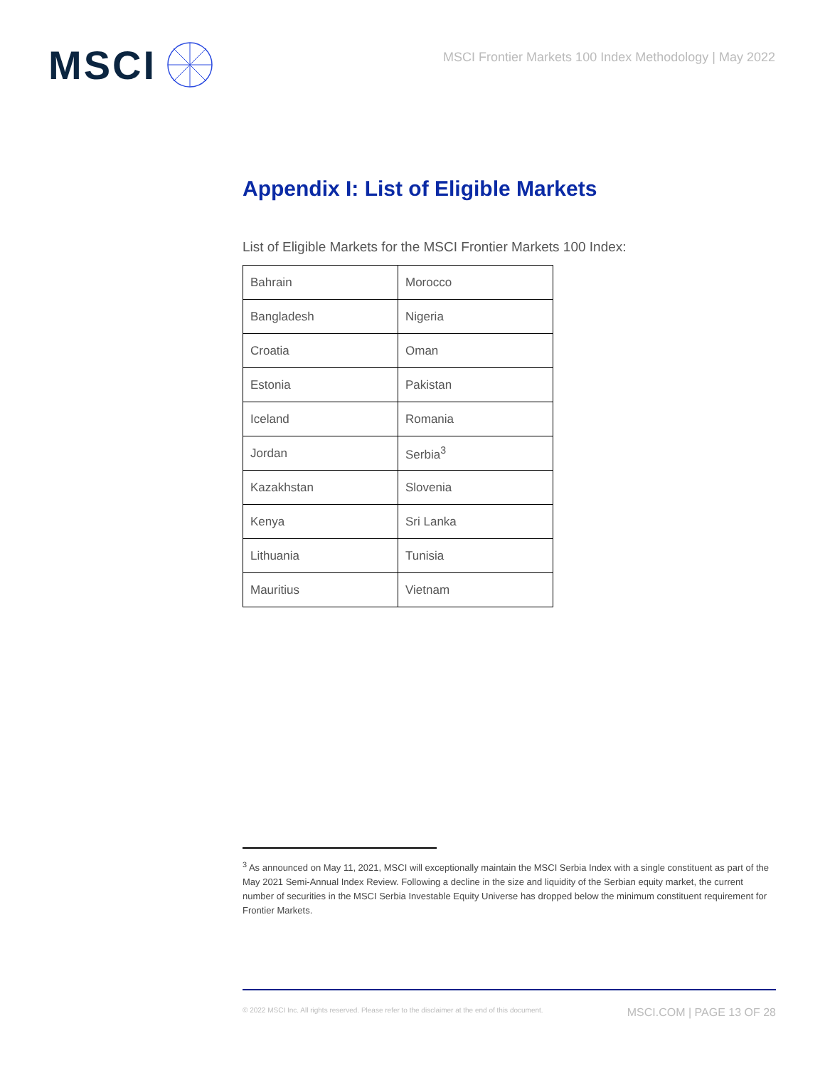MSCI
MSCI Frontier Markets 100 Index Methodology | May 2022
Appendix I: List of Eligible Markets
List of Eligible Markets for the MSCI Frontier Markets 100 Index:
| Bahrain | Morocco |
| Bangladesh | Nigeria |
| Croatia | Oman |
| Estonia | Pakistan |
| Iceland | Romania |
| Jordan | Serbia<sup>3</sup> |
| Kazakhstan | Slovenia |
| Kenya | Sri Lanka |
| Lithuania | Tunisia |
| Mauritius | Vietnam |
<sup>3</sup> As announced on May 11, 2021, MSCI will exceptionally maintain the MSCI Serbia Index with a single constituent as part of the May 2021 Semi-Annual Index Review. Following a decline in the size and liquidity of the Serbian equity market, the current number of securities in the MSCI Serbia Investable Equity Universe has dropped below the minimum constituent requirement for Frontier Markets.
© 2022 MSCI Inc. All rights reserved. Please refer to the disclaimer at the end of this document. MSCI.COM | PAGE 13 OF 28